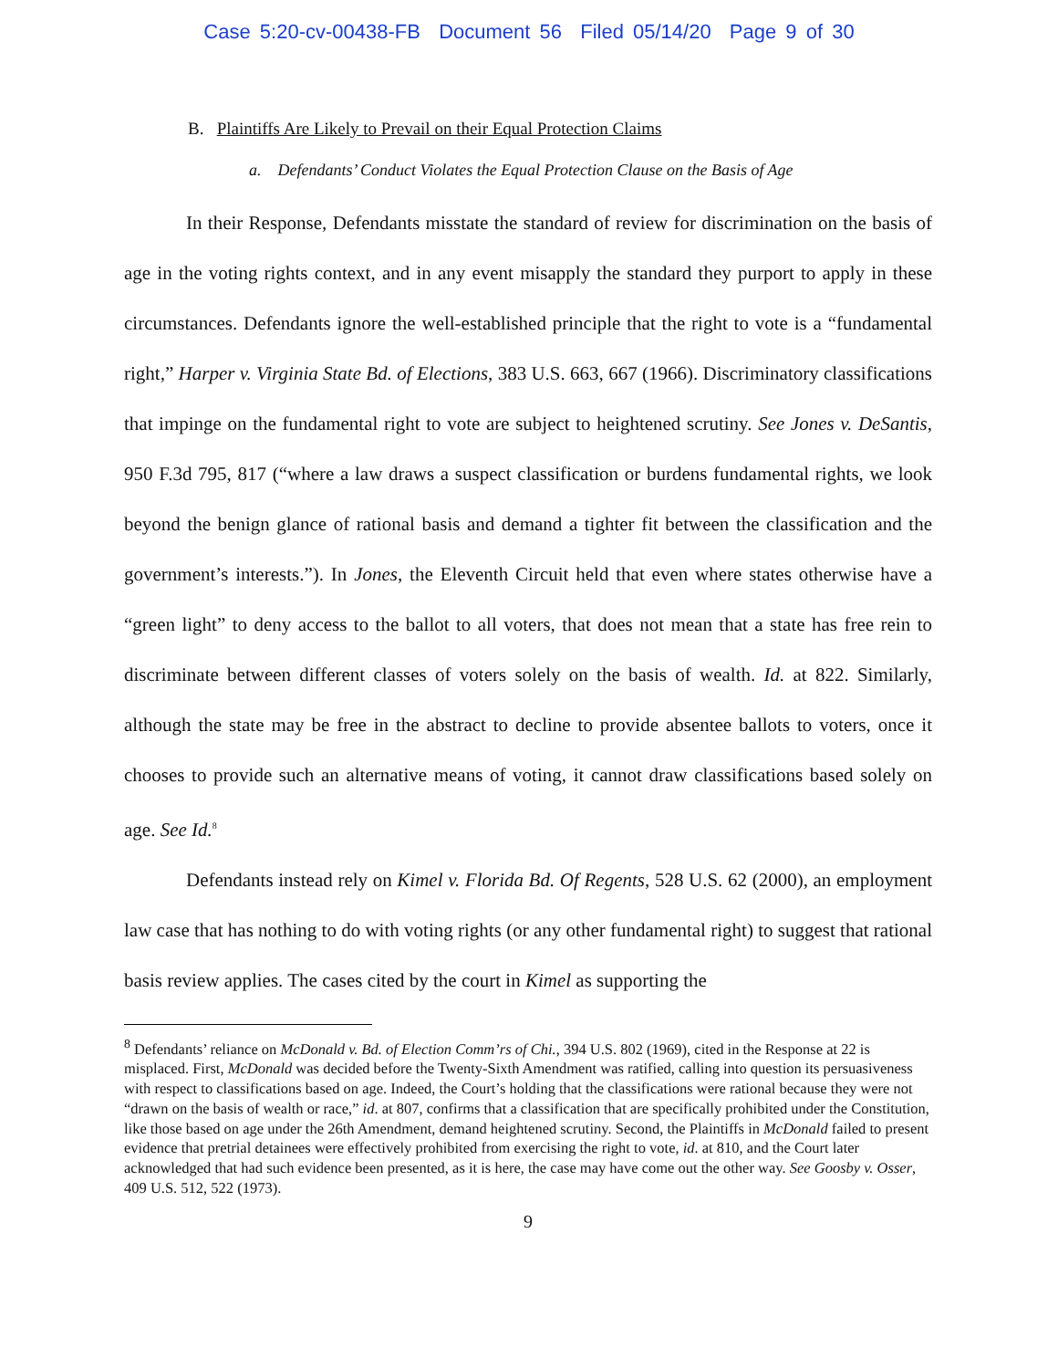Case 5:20-cv-00438-FB Document 56 Filed 05/14/20 Page 9 of 30
B. Plaintiffs Are Likely to Prevail on their Equal Protection Claims
a. Defendants’ Conduct Violates the Equal Protection Clause on the Basis of Age
In their Response, Defendants misstate the standard of review for discrimination on the basis of age in the voting rights context, and in any event misapply the standard they purport to apply in these circumstances. Defendants ignore the well-established principle that the right to vote is a “fundamental right,” Harper v. Virginia State Bd. of Elections, 383 U.S. 663, 667 (1966). Discriminatory classifications that impinge on the fundamental right to vote are subject to heightened scrutiny. See Jones v. DeSantis, 950 F.3d 795, 817 (“where a law draws a suspect classification or burdens fundamental rights, we look beyond the benign glance of rational basis and demand a tighter fit between the classification and the government’s interests.”). In Jones, the Eleventh Circuit held that even where states otherwise have a “green light” to deny access to the ballot to all voters, that does not mean that a state has free rein to discriminate between different classes of voters solely on the basis of wealth. Id. at 822. Similarly, although the state may be free in the abstract to decline to provide absentee ballots to voters, once it chooses to provide such an alternative means of voting, it cannot draw classifications based solely on age. See Id.<sup>8</sup>
Defendants instead rely on Kimel v. Florida Bd. Of Regents, 528 U.S. 62 (2000), an employment law case that has nothing to do with voting rights (or any other fundamental right) to suggest that rational basis review applies. The cases cited by the court in Kimel as supporting the
<sup>8</sup> Defendants’ reliance on McDonald v. Bd. of Election Comm’rs of Chi., 394 U.S. 802 (1969), cited in the Response at 22 is misplaced. First, McDonald was decided before the Twenty-Sixth Amendment was ratified, calling into question its persuasiveness with respect to classifications based on age. Indeed, the Court’s holding that the classifications were rational because they were not “drawn on the basis of wealth or race,” id. at 807, confirms that a classification that are specifically prohibited under the Constitution, like those based on age under the 26th Amendment, demand heightened scrutiny. Second, the Plaintiffs in McDonald failed to present evidence that pretrial detainees were effectively prohibited from exercising the right to vote, id. at 810, and the Court later acknowledged that had such evidence been presented, as it is here, the case may have come out the other way. See Goosby v. Osser, 409 U.S. 512, 522 (1973).
9